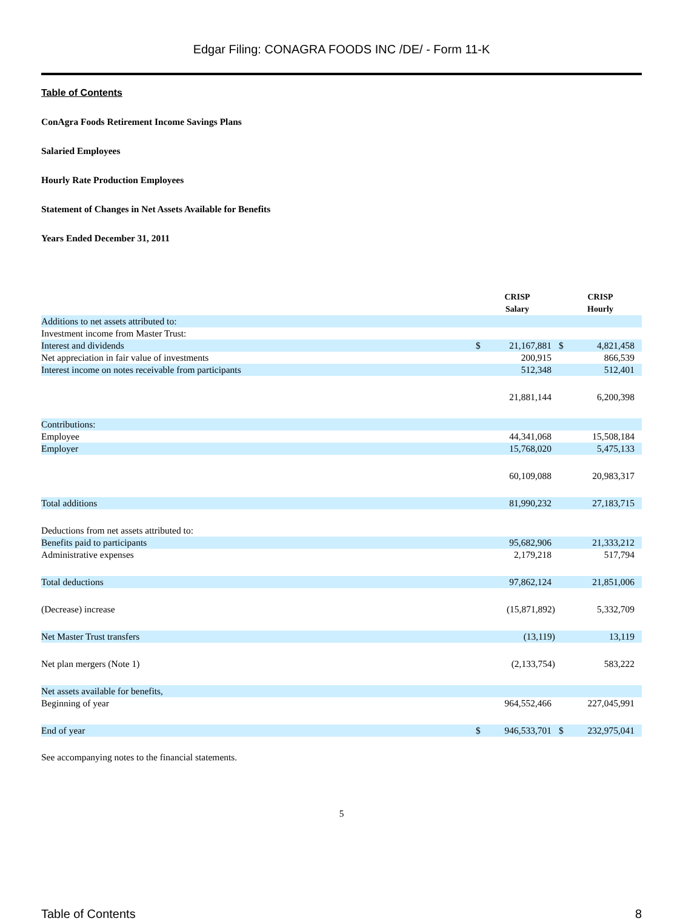Edgar Filing: CONAGRA FOODS INC /DE/ - Form 11-K
Table of Contents
ConAgra Foods Retirement Income Savings Plans
Salaried Employees
Hourly Rate Production Employees
Statement of Changes in Net Assets Available for Benefits
Years Ended December 31, 2011
| | CRISP Salary | | CRISP Hourly | |
| --- | --- | --- | --- | --- |
| Additions to net assets attributed to: | | | | |
| Investment income from Master Trust: | | | | |
| Interest and dividends | $ | 21,167,881 | $ | 4,821,458 |
| Net appreciation in fair value of investments | | 200,915 | | 866,539 |
| Interest income on notes receivable from participants | | 512,348 | | 512,401 |
| | | 21,881,144 | | 6,200,398 |
| Contributions: | | | | |
| Employee | | 44,341,068 | | 15,508,184 |
| Employer | | 15,768,020 | | 5,475,133 |
| | | 60,109,088 | | 20,983,317 |
| Total additions | | 81,990,232 | | 27,183,715 |
| Deductions from net assets attributed to: | | | | |
| Benefits paid to participants | | 95,682,906 | | 21,333,212 |
| Administrative expenses | | 2,179,218 | | 517,794 |
| Total deductions | | 97,862,124 | | 21,851,006 |
| (Decrease) increase | | (15,871,892) | | 5,332,709 |
| Net Master Trust transfers | | (13,119) | | 13,119 |
| Net plan mergers (Note 1) | | (2,133,754) | | 583,222 |
| Net assets available for benefits, | | | | |
| Beginning of year | | 964,552,466 | | 227,045,991 |
| End of year | $ | 946,533,701 | $ | 232,975,041 |
See accompanying notes to the financial statements.
5
Table of Contents 8